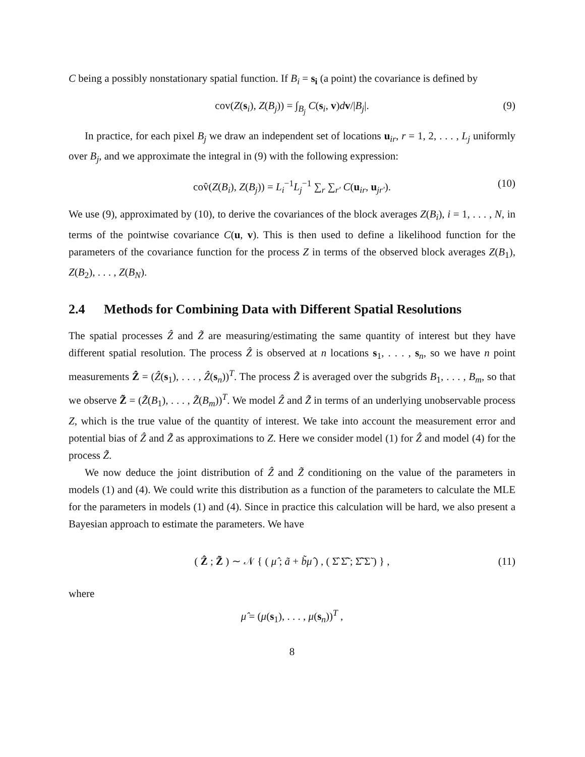C being a possibly nonstationary spatial function. If B<sub>i</sub> = s<sub>i</sub> (a point) the covariance is defined by
cov(Z(s<sub>i</sub>), Z(B<sub>j</sub>)) = ∫<sub>B<sub>j</sub></sub> C(s<sub>i</sub>, v)dv/|B<sub>j</sub>|. (9)
In practice, for each pixel B<sub>j</sub> we draw an independent set of locations u<sub>ir</sub>, r = 1, 2, . . . , L<sub>j</sub> uniformly over B<sub>j</sub>, and we approximate the integral in (9) with the following expression:
cov̂(Z(B<sub>i</sub>), Z(B<sub>j</sub>)) = L<sub>i</sub><sup>−1</sup>L<sub>j</sub><sup>−1</sup> ∑<sub>r</sub> ∑<sub>r′</sub> C(u<sub>ir</sub>, u<sub>jr′</sub>). (10)
We use (9), approximated by (10), to derive the covariances of the block averages Z(B<sub>i</sub>), i = 1, . . . , N, in terms of the pointwise covariance C(u, v). This is then used to define a likelihood function for the parameters of the covariance function for the process Z in terms of the observed block averages Z(B<sub>1</sub>), Z(B<sub>2</sub>), . . . , Z(B<sub>N</sub>).
2.4 Methods for Combining Data with Different Spatial Resolutions
The spatial processes Ẑ and Z̃ are measuring/estimating the same quantity of interest but they have different spatial resolution. The process Ẑ is observed at n locations s<sub>1</sub>, . . . , s<sub>n</sub>, so we have n point measurements Ẑ = (Ẑ(s<sub>1</sub>), . . . , Ẑ(s<sub>n</sub>))<sup>T</sup>. The process Z̃ is averaged over the subgrids B<sub>1</sub>, . . . , B<sub>m</sub>, so that we observe Z̃ = (Z̃(B<sub>1</sub>), . . . , Z̃(B<sub>m</sub>))<sup>T</sup>. We model Ẑ and Z̃ in terms of an underlying unobservable process Z, which is the true value of the quantity of interest. We take into account the measurement error and potential bias of Ẑ and Z̃ as approximations to Z. Here we consider model (1) for Ẑ and model (4) for the process Z̃.
We now deduce the joint distribution of Ẑ and Z̃ conditioning on the value of the parameters in models (1) and (4). We could write this distribution as a function of the parameters to calculate the MLE for the parameters in models (1) and (4). Since in practice this calculation will be hard, we also present a Bayesian approach to estimate the parameters. We have
( Ẑ ; Z̃ ) ∼ 𝒩 { ( μ̂ ; ã + b̃μ̂ ) , ( Σ̂ Σ̂̃ ; Σ̂̃ Σ̃ ) } , (11)
where
μ̂ = (μ(s<sub>1</sub>), . . . , μ(s<sub>n</sub>))<sup>T</sup> ,
8